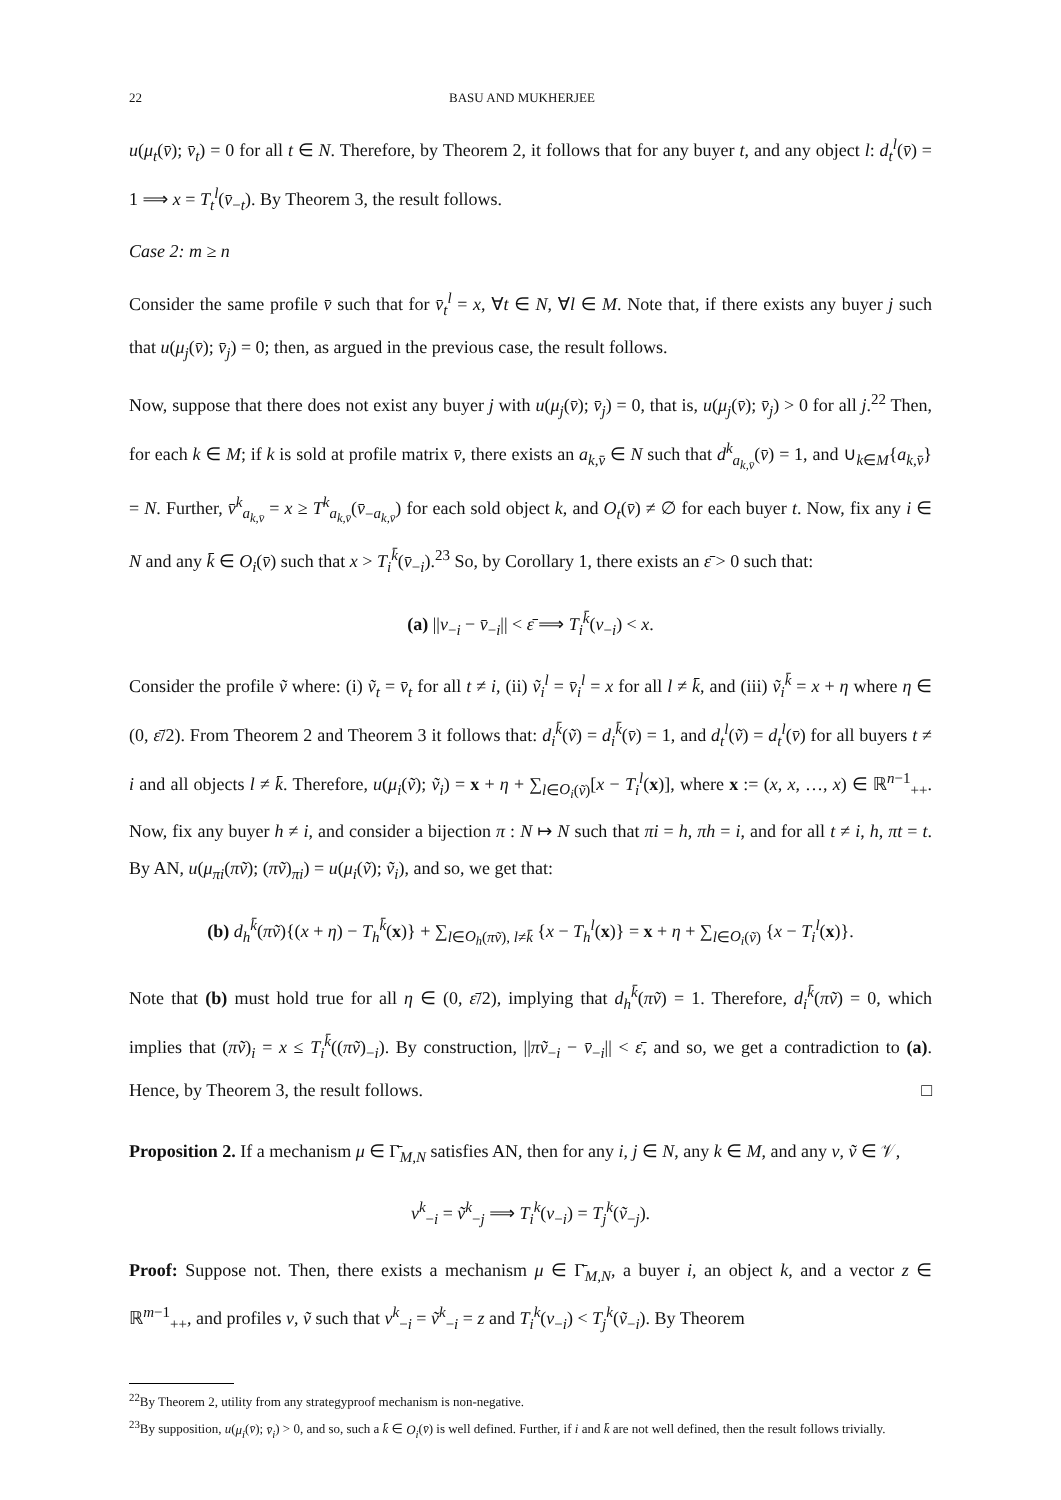22 BASU AND MUKHERJEE
u(μ<sub>t</sub>(v̄); v̄<sub>t</sub>) = 0 for all t ∈ N. Therefore, by Theorem 2, it follows that for any buyer t, and any object l: d<sub>t</sub><sup>l</sup>(v̄) = 1 ⟹ x = T<sub>t</sub><sup>l</sup>(v̄<sub>−t</sub>). By Theorem 3, the result follows.
Case 2: m ≥ n
Consider the same profile v̄ such that for v̄<sub>t</sub><sup>l</sup> = x, ∀t ∈ N, ∀l ∈ M. Note that, if there exists any buyer j such that u(μ<sub>j</sub>(v̄); v̄<sub>j</sub>) = 0; then, as argued in the previous case, the result follows.
Now, suppose that there does not exist any buyer j with u(μ<sub>j</sub>(v̄); v̄<sub>j</sub>) = 0, that is, u(μ<sub>j</sub>(v̄); v̄<sub>j</sub>) > 0 for all j.<sup>22</sup> Then, for each k ∈ M; if k is sold at profile matrix v̄, there exists an a<sub>k,v̄</sub> ∈ N such that d<sup>k</sup><sub>a<sub>k,v̄</sub></sub>(v̄) = 1, and ∪<sub>k∈M</sub>{a<sub>k,v̄</sub>} = N. Further, v̄<sup>k</sup><sub>a<sub>k,v̄</sub></sub> = x ≥ T<sup>k</sup><sub>a<sub>k,v̄</sub></sub>(v̄<sub>−a<sub>k,v̄</sub></sub>) for each sold object k, and O<sub>t</sub>(v̄) ≠ ∅ for each buyer t. Now, fix any i ∈ N and any k̄ ∈ O<sub>i</sub>(v̄) such that x > T<sub>i</sub><sup>k̄</sup>(v̄<sub>−i</sub>).<sup>23</sup> So, by Corollary 1, there exists an ε̄ > 0 such that:
(a) ||v<sub>−i</sub> − v̄<sub>−i</sub>|| < ε̄ ⟹ T<sub>i</sub><sup>k̄</sup>(v<sub>−i</sub>) < x.
Consider the profile ṽ where: (i) ṽ<sub>t</sub> = v̄<sub>t</sub> for all t ≠ i, (ii) ṽ<sub>i</sub><sup>l</sup> = v̄<sub>i</sub><sup>l</sup> = x for all l ≠ k̄, and (iii) ṽ<sub>i</sub><sup>k̄</sup> = x + η where η ∈ (0, ε̄/2). From Theorem 2 and Theorem 3 it follows that: d<sub>i</sub><sup>k̄</sup>(ṽ) = d<sub>i</sub><sup>k̄</sup>(v̄) = 1, and d<sub>t</sub><sup>l</sup>(ṽ) = d<sub>t</sub><sup>l</sup>(v̄) for all buyers t ≠ i and all objects l ≠ k̄. Therefore, u(μ<sub>i</sub>(ṽ); ṽ<sub>i</sub>) = x + η + ∑<sub>l∈O<sub>i</sub>(ṽ)</sub>[x − T<sub>i</sub><sup>l</sup>(x)], where x := (x, x, …, x) ∈ ℝ<sup>n−1</sup><sub>++</sub>. Now, fix any buyer h ≠ i, and consider a bijection π : N ↦ N such that πi = h, πh = i, and for all t ≠ i, h, πt = t. By AN, u(μ<sub>πi</sub>(πṽ); (πṽ)<sub>πi</sub>) = u(μ<sub>i</sub>(ṽ); ṽ<sub>i</sub>), and so, we get that:
(b) d<sub>h</sub><sup>k̄</sup>(πṽ){(x + η) − T<sub>h</sub><sup>k̄</sup>(x)} + ∑<sub>l∈O<sub>h</sub>(πṽ), l≠k̄</sub> {x − T<sub>h</sub><sup>l</sup>(x)} = x + η + ∑<sub>l∈O<sub>i</sub>(ṽ)</sub> {x − T<sub>i</sub><sup>l</sup>(x)}.
Note that (b) must hold true for all η ∈ (0, ε̄/2), implying that d<sub>h</sub><sup>k̄</sup>(πṽ) = 1. Therefore, d<sub>i</sub><sup>k̄</sup>(πṽ) = 0, which implies that (πṽ)<sub>i</sub> = x ≤ T<sub>i</sub><sup>k̄</sup>((πṽ)<sub>−i</sub>). By construction, ||πṽ<sub>−i</sub> − v̄<sub>−i</sub>|| < ε̄, and so, we get a contradiction to (a). Hence, by Theorem 3, the result follows. □
Proposition 2. If a mechanism μ ∈ Γ̄<sub>M,N</sub> satisfies AN, then for any i, j ∈ N, any k ∈ M, and any v, ṽ ∈ 𝒱,
v<sup>k</sup><sub>−i</sub> = ṽ<sup>k</sup><sub>−j</sub> ⟹ T<sub>i</sub><sup>k</sup>(v<sub>−i</sub>) = T<sub>j</sub><sup>k</sup>(ṽ<sub>−j</sub>).
Proof: Suppose not. Then, there exists a mechanism μ ∈ Γ̄<sub>M,N</sub>, a buyer i, an object k, and a vector z ∈ ℝ<sup>m−1</sup><sub>++</sub>, and profiles v, ṽ such that v<sup>k</sup><sub>−i</sub> = ṽ<sup>k</sup><sub>−i</sub> = z and T<sub>i</sub><sup>k</sup>(v<sub>−i</sub>) < T<sub>j</sub><sup>k</sup>(ṽ<sub>−i</sub>). By Theorem
<sup>22</sup> By Theorem 2, utility from any strategyproof mechanism is non-negative.
<sup>23</sup> By supposition, u(μ<sub>i</sub>(v̄); v̄<sub>i</sub>) > 0, and so, such a k̄ ∈ O<sub>i</sub>(v̄) is well defined. Further, if i and k̄ are not well defined, then the result follows trivially.